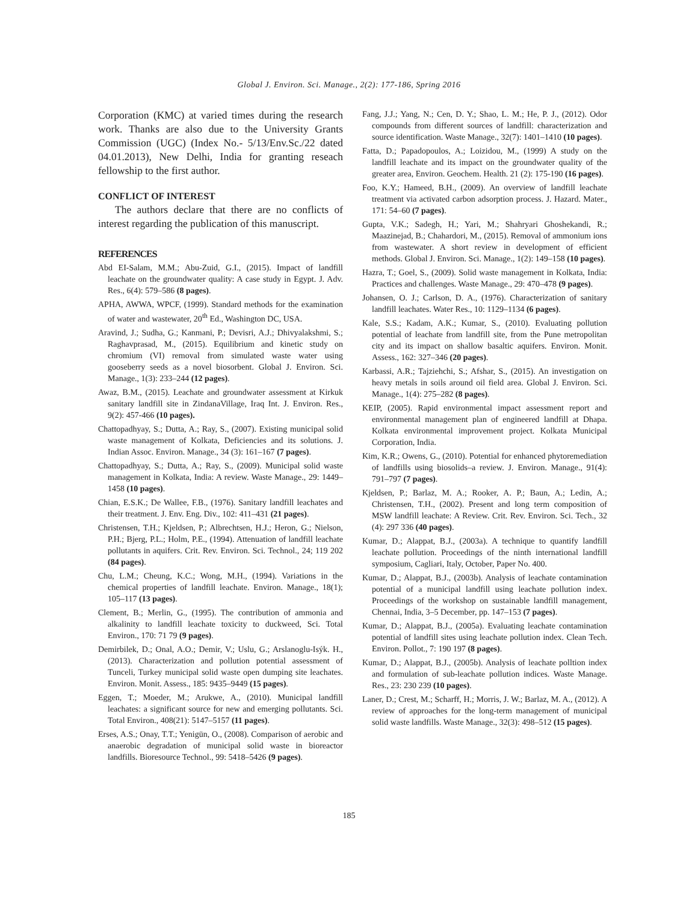Global J. Environ. Sci. Manage., 2(2): 177-186, Spring 2016
Corporation (KMC) at varied times during the research work. Thanks are also due to the University Grants Commission (UGC) (Index No.- 5/13/Env.Sc./22 dated 04.01.2013), New Delhi, India for granting reseach fellowship to the first author.
CONFLICT OF INTEREST
The authors declare that there are no conflicts of interest regarding the publication of this manuscript.
REFERENCES
Abd EI-Salam, M.M.; Abu-Zuid, G.I., (2015). Impact of landfill leachate on the groundwater quality: A case study in Egypt. J. Adv. Res., 6(4): 579–586 (8 pages).
APHA, AWWA, WPCF, (1999). Standard methods for the examination of water and wastewater, 20<sup>th</sup> Ed., Washington DC, USA.
Aravind, J.; Sudha, G.; Kanmani, P.; Devisri, A.J.; Dhivyalakshmi, S.; Raghavprasad, M., (2015). Equilibrium and kinetic study on chromium (VI) removal from simulated waste water using gooseberry seeds as a novel biosorbent. Global J. Environ. Sci. Manage., 1(3): 233–244 (12 pages).
Awaz, B.M., (2015). Leachate and groundwater assessment at Kirkuk sanitary landfill site in ZindanaVillage, Iraq Int. J. Environ. Res., 9(2): 457-466 (10 pages).
Chattopadhyay, S.; Dutta, A.; Ray, S., (2007). Existing municipal solid waste management of Kolkata, Deficiencies and its solutions. J. Indian Assoc. Environ. Manage., 34 (3): 161–167 (7 pages).
Chattopadhyay, S.; Dutta, A.; Ray, S., (2009). Municipal solid waste management in Kolkata, India: A review. Waste Manage., 29: 1449–1458 (10 pages).
Chian, E.S.K.; De Wallee, F.B., (1976). Sanitary landfill leachates and their treatment. J. Env. Eng. Div., 102: 411–431 (21 pages).
Christensen, T.H.; Kjeldsen, P.; Albrechtsen, H.J.; Heron, G.; Nielson, P.H.; Bjerg, P.L.; Holm, P.E., (1994). Attenuation of landfill leachate pollutants in aquifers. Crit. Rev. Environ. Sci. Technol., 24; 119 202 (84 pages).
Chu, L.M.; Cheung, K.C.; Wong, M.H., (1994). Variations in the chemical properties of landfill leachate. Environ. Manage., 18(1); 105–117 (13 pages).
Clement, B.; Merlin, G., (1995). The contribution of ammonia and alkalinity to landfill leachate toxicity to duckweed, Sci. Total Environ., 170: 71 79 (9 pages).
Demirbilek, D.; Onal, A.O.; Demir, V.; Uslu, G.; Arslanoglu-Isýk. H., (2013). Characterization and pollution potential assessment of Tunceli, Turkey municipal solid waste open dumping site leachates. Environ. Monit. Assess., 185: 9435–9449 (15 pages).
Eggen, T.; Moeder, M.; Arukwe, A., (2010). Municipal landfill leachates: a significant source for new and emerging pollutants. Sci. Total Environ., 408(21): 5147–5157 (11 pages).
Erses, A.S.; Onay, T.T.; Yenigün, O., (2008). Comparison of aerobic and anaerobic degradation of municipal solid waste in bioreactor landfills. Bioresource Technol., 99: 5418–5426 (9 pages).
Fang, J.J.; Yang, N.; Cen, D. Y.; Shao, L. M.; He, P. J., (2012). Odor compounds from different sources of landfill: characterization and source identification. Waste Manage., 32(7): 1401–1410 (10 pages).
Fatta, D.; Papadopoulos, A.; Loizidou, M., (1999) A study on the landfill leachate and its impact on the groundwater quality of the greater area, Environ. Geochem. Health. 21 (2): 175-190 (16 pages).
Foo, K.Y.; Hameed, B.H., (2009). An overview of landfill leachate treatment via activated carbon adsorption process. J. Hazard. Mater., 171: 54–60 (7 pages).
Gupta, V.K.; Sadegh, H.; Yari, M.; Shahryari Ghoshekandi, R.; Maazinejad, B.; Chahardori, M., (2015). Removal of ammonium ions from wastewater. A short review in development of efficient methods. Global J. Environ. Sci. Manage., 1(2): 149–158 (10 pages).
Hazra, T.; Goel, S., (2009). Solid waste management in Kolkata, India: Practices and challenges. Waste Manage., 29: 470–478 (9 pages).
Johansen, O. J.; Carlson, D. A., (1976). Characterization of sanitary landfill leachates. Water Res., 10: 1129–1134 (6 pages).
Kale, S.S.; Kadam, A.K.; Kumar, S., (2010). Evaluating pollution potential of leachate from landfill site, from the Pune metropolitan city and its impact on shallow basaltic aquifers. Environ. Monit. Assess., 162: 327–346 (20 pages).
Karbassi, A.R.; Tajziehchi, S.; Afshar, S., (2015). An investigation on heavy metals in soils around oil field area. Global J. Environ. Sci. Manage., 1(4): 275–282 (8 pages).
KEIP, (2005). Rapid environmental impact assessment report and environmental management plan of engineered landfill at Dhapa. Kolkata environmental improvement project. Kolkata Municipal Corporation, India.
Kim, K.R.; Owens, G., (2010). Potential for enhanced phytoremediation of landfills using biosolids–a review. J. Environ. Manage., 91(4): 791–797 (7 pages).
Kjeldsen, P.; Barlaz, M. A.; Rooker, A. P.; Baun, A.; Ledin, A.; Christensen, T.H., (2002). Present and long term composition of MSW landfill leachate: A Review. Crit. Rev. Environ. Sci. Tech., 32 (4): 297 336 (40 pages).
Kumar, D.; Alappat, B.J., (2003a). A technique to quantify landfill leachate pollution. Proceedings of the ninth international landfill symposium, Cagliari, Italy, October, Paper No. 400.
Kumar, D.; Alappat, B.J., (2003b). Analysis of leachate contamination potential of a municipal landfill using leachate pollution index. Proceedings of the workshop on sustainable landfill management, Chennai, India, 3–5 December, pp. 147–153 (7 pages).
Kumar, D.; Alappat, B.J., (2005a). Evaluating leachate contamination potential of landfill sites using leachate pollution index. Clean Tech. Environ. Pollot., 7: 190 197 (8 pages).
Kumar, D.; Alappat, B.J., (2005b). Analysis of leachate polltion index and formulation of sub-leachate pollution indices. Waste Manage. Res., 23: 230 239 (10 pages).
Laner, D.; Crest, M.; Scharff, H.; Morris, J. W.; Barlaz, M. A., (2012). A review of approaches for the long-term management of municipal solid waste landfills. Waste Manage., 32(3): 498–512 (15 pages).
185